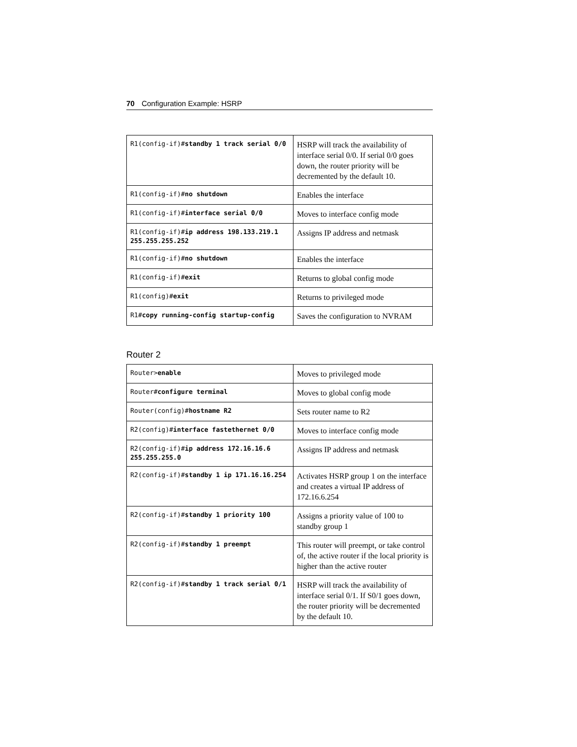70 Configuration Example: HSRP
| R1(config-if)# standby 1 track serial 0/0 | HSRP will track the availability of interface serial 0/0. If serial 0/0 goes down, the router priority will be decremented by the default 10. |
| R1(config-if)# no shutdown | Enables the interface |
| R1(config-if)# interface serial 0/0 | Moves to interface config mode |
| R1(config-if)# ip address 198.133.219.1 255.255.255.252 | Assigns IP address and netmask |
| R1(config-if)# no shutdown | Enables the interface |
| R1(config-if)# exit | Returns to global config mode |
| R1(config)# exit | Returns to privileged mode |
| R1# copy running-config startup-config | Saves the configuration to NVRAM |
Router 2
| Router> enable | Moves to privileged mode |
| Router# configure terminal | Moves to global config mode |
| Router(config)# hostname R2 | Sets router name to R2 |
| R2(config)# interface fastethernet 0/0 | Moves to interface config mode |
| R2(config-if)# ip address 172.16.16.6 255.255.255.0 | Assigns IP address and netmask |
| R2(config-if)# standby 1 ip 171.16.16.254 | Activates HSRP group 1 on the interface and creates a virtual IP address of 172.16.6.254 |
| R2(config-if)# standby 1 priority 100 | Assigns a priority value of 100 to standby group 1 |
| R2(config-if)# standby 1 preempt | This router will preempt, or take control of, the active router if the local priority is higher than the active router |
| R2(config-if)# standby 1 track serial 0/1 | HSRP will track the availability of interface serial 0/1. If S0/1 goes down, the router priority will be decremented by the default 10. |